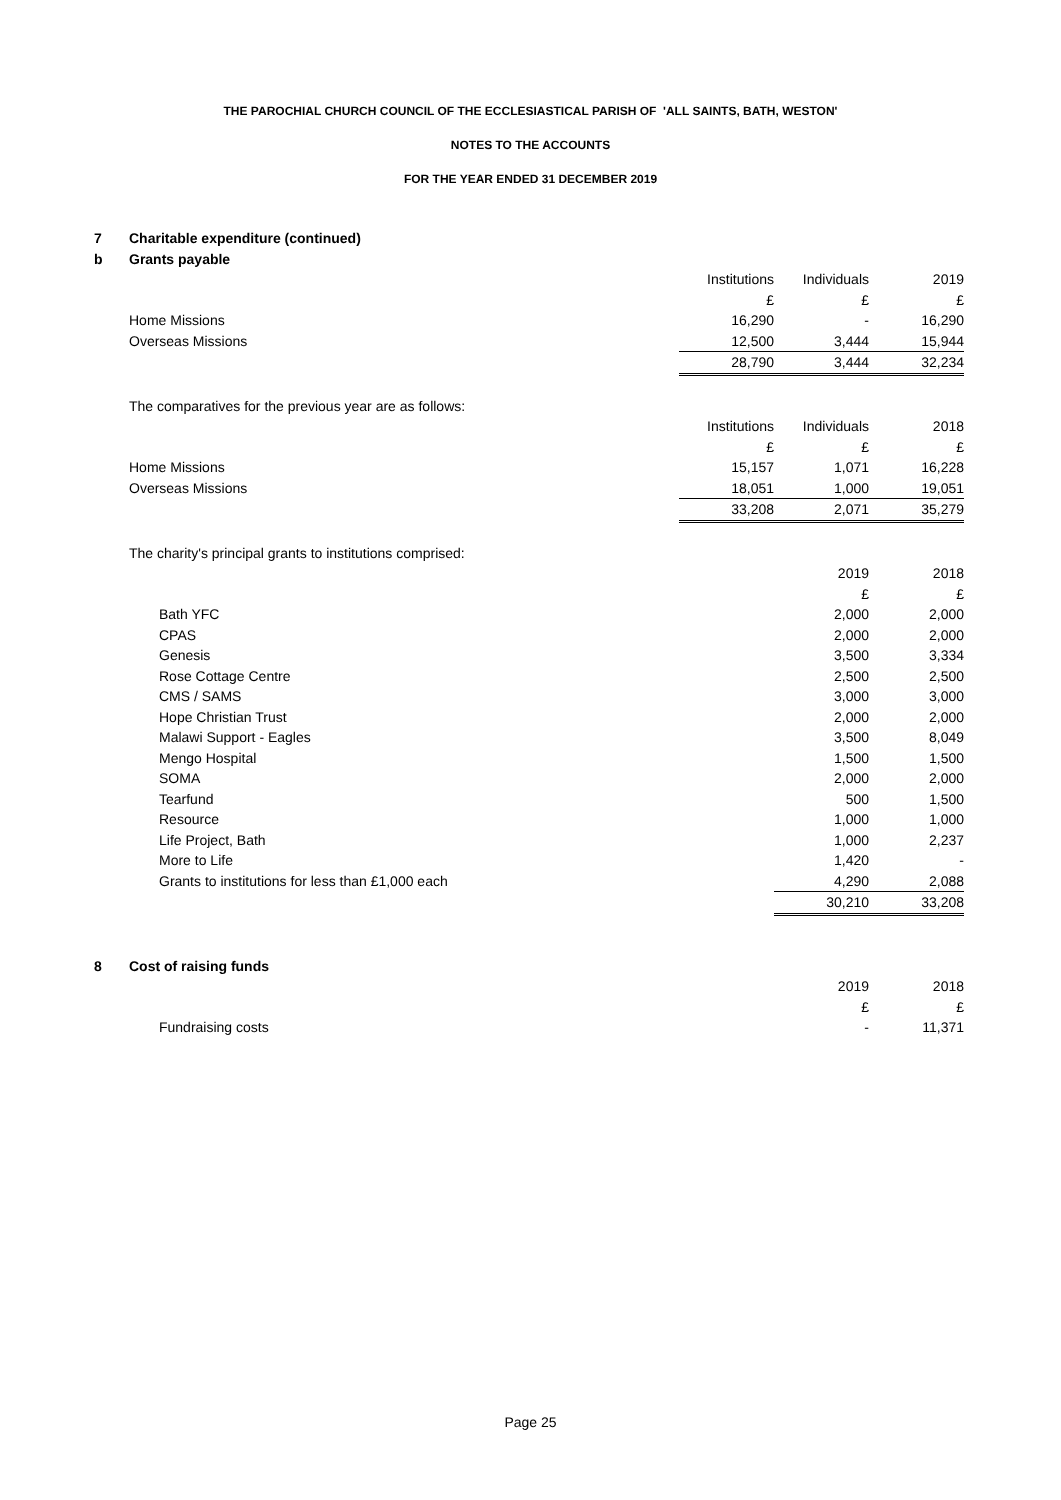THE PAROCHIAL CHURCH COUNCIL OF THE ECCLESIASTICAL PARISH OF 'ALL SAINTS, BATH, WESTON'
NOTES TO THE ACCOUNTS
FOR THE YEAR ENDED 31 DECEMBER 2019
| 7 | Charitable expenditure (continued) | | | |
| b | Grants payable | | | |
| | | Institutions | Individuals | 2019 |
| | | £ | £ | £ |
| | Home Missions | 16,290 | - | 16,290 |
| | Overseas Missions | 12,500 | 3,444 | 15,944 |
| | | 28,790 | 3,444 | 32,234 |
| | The comparatives for the previous year are as follows: | | | |
| | | Institutions | Individuals | 2018 |
| | | £ | £ | £ |
| | Home Missions | 15,157 | 1,071 | 16,228 |
| | Overseas Missions | 18,051 | 1,000 | 19,051 |
| | | 33,208 | 2,071 | 35,279 |
| | The charity's principal grants to institutions comprised: | | | |
| | | | 2019 | 2018 |
| | | | £ | £ |
| | Bath YFC | | 2,000 | 2,000 |
| | CPAS | | 2,000 | 2,000 |
| | Genesis | | 3,500 | 3,334 |
| | Rose Cottage Centre | | 2,500 | 2,500 |
| | CMS / SAMS | | 3,000 | 3,000 |
| | Hope Christian Trust | | 2,000 | 2,000 |
| | Malawi Support - Eagles | | 3,500 | 8,049 |
| | Mengo Hospital | | 1,500 | 1,500 |
| | SOMA | | 2,000 | 2,000 |
| | Tearfund | | 500 | 1,500 |
| | Resource | | 1,000 | 1,000 |
| | Life Project, Bath | | 1,000 | 2,237 |
| | More to Life | | 1,420 | - |
| | Grants to institutions for less than £1,000 each | | 4,290 | 2,088 |
| | | | 30,210 | 33,208 |
| 8 | Cost of raising funds | | | |
| | | | 2019 | 2018 |
| | | | £ | £ |
| | Fundraising costs | | - | 11,371 |
Page 25